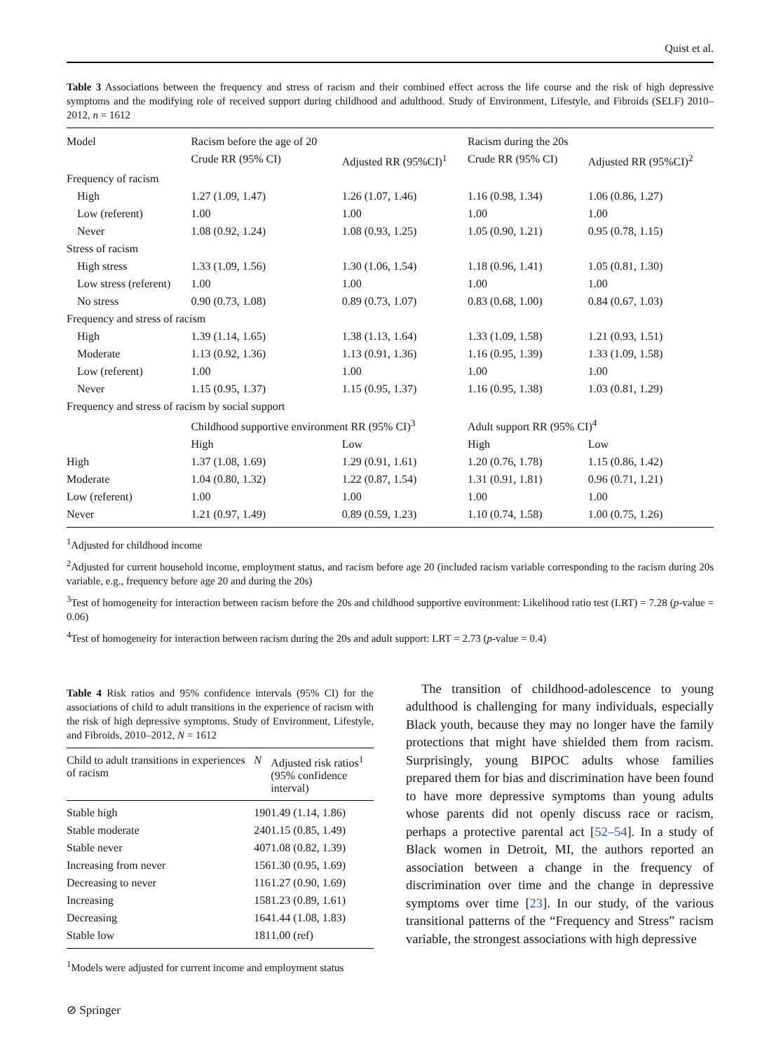Quist et al.
Table 3 Associations between the frequency and stress of racism and their combined effect across the life course and the risk of high depressive symptoms and the modifying role of received support during childhood and adulthood. Study of Environment, Lifestyle, and Fibroids (SELF) 2010–2012, n = 1612
| Model | Racism before the age of 20 | | Racism during the 20s | |
| --- | --- | --- | --- | --- |
| | Crude RR (95% CI) | Adjusted RR (95%CI)<sup>1</sup> | Crude RR (95% CI) | Adjusted RR (95%CI)<sup>2</sup> |
| Frequency of racism | | | | |
| High | 1.27 (1.09, 1.47) | 1.26 (1.07, 1.46) | 1.16 (0.98, 1.34) | 1.06 (0.86, 1.27) |
| Low (referent) | 1.00 | 1.00 | 1.00 | 1.00 |
| Never | 1.08 (0.92, 1.24) | 1.08 (0.93, 1.25) | 1.05 (0.90, 1.21) | 0.95 (0.78, 1.15) |
| Stress of racism | | | | |
| High stress | 1.33 (1.09, 1.56) | 1.30 (1.06, 1.54) | 1.18 (0.96, 1.41) | 1.05 (0.81, 1.30) |
| Low stress (referent) | 1.00 | 1.00 | 1.00 | 1.00 |
| No stress | 0.90 (0.73, 1.08) | 0.89 (0.73, 1.07) | 0.83 (0.68, 1.00) | 0.84 (0.67, 1.03) |
| Frequency and stress of racism | | | | |
| High | 1.39 (1.14, 1.65) | 1.38 (1.13, 1.64) | 1.33 (1.09, 1.58) | 1.21 (0.93, 1.51) |
| Moderate | 1.13 (0.92, 1.36) | 1.13 (0.91, 1.36) | 1.16 (0.95, 1.39) | 1.33 (1.09, 1.58) |
| Low (referent) | 1.00 | 1.00 | 1.00 | 1.00 |
| Never | 1.15 (0.95, 1.37) | 1.15 (0.95, 1.37) | 1.16 (0.95, 1.38) | 1.03 (0.81, 1.29) |
| Frequency and stress of racism by social support | | | | |
| | Childhood supportive environment RR (95% CI)<sup>3</sup> | | Adult support RR (95% CI)<sup>4</sup> | |
| | High | Low | High | Low |
| High | 1.37 (1.08, 1.69) | 1.29 (0.91, 1.61) | 1.20 (0.76, 1.78) | 1.15 (0.86, 1.42) |
| Moderate | 1.04 (0.80, 1.32) | 1.22 (0.87, 1.54) | 1.31 (0.91, 1.81) | 0.96 (0.71, 1.21) |
| Low (referent) | 1.00 | 1.00 | 1.00 | 1.00 |
| Never | 1.21 (0.97, 1.49) | 0.89 (0.59, 1.23) | 1.10 (0.74, 1.58) | 1.00 (0.75, 1.26) |
<sup>1</sup> Adjusted for childhood income
<sup>2</sup> Adjusted for current household income, employment status, and racism before age 20 (included racism variable corresponding to the racism during 20s variable, e.g., frequency before age 20 and during the 20s)
<sup>3</sup> Test of homogeneity for interaction between racism before the 20s and childhood supportive environment: Likelihood ratio test (LRT) = 7.28 (p-value = 0.06)
<sup>4</sup> Test of homogeneity for interaction between racism during the 20s and adult support: LRT = 2.73 (p-value = 0.4)
Table 4 Risk ratios and 95% confidence intervals (95% CI) for the associations of child to adult transitions in the experience of racism with the risk of high depressive symptoms. Study of Environment, Lifestyle, and Fibroids, 2010–2012, N = 1612
| Child to adult transitions in experiences of racism | N | Adjusted risk ratios<sup>1</sup> (95% confidence interval) |
| --- | --- | --- |
| Stable high | 190 | 1.49 (1.14, 1.86) |
| Stable moderate | 240 | 1.15 (0.85, 1.49) |
| Stable never | 407 | 1.08 (0.82, 1.39) |
| Increasing from never | 156 | 1.30 (0.95, 1.69) |
| Decreasing to never | 116 | 1.27 (0.90, 1.69) |
| Increasing | 158 | 1.23 (0.89, 1.61) |
| Decreasing | 164 | 1.44 (1.08, 1.83) |
| Stable low | 181 | 1.00 (ref) |
<sup>1</sup> Models were adjusted for current income and employment status
⊘ Springer
The transition of childhood-adolescence to young adulthood is challenging for many individuals, especially Black youth, because they may no longer have the family protections that might have shielded them from racism. Surprisingly, young BIPOC adults whose families prepared them for bias and discrimination have been found to have more depressive symptoms than young adults whose parents did not openly discuss race or racism, perhaps a protective parental act [52–54]. In a study of Black women in Detroit, MI, the authors reported an association between a change in the frequency of discrimination over time and the change in depressive symptoms over time [23]. In our study, of the various transitional patterns of the “Frequency and Stress” racism variable, the strongest associations with high depressive